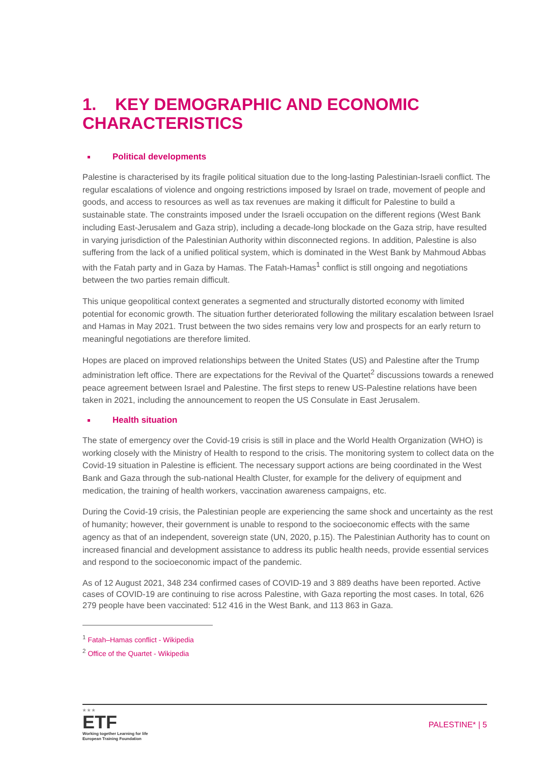1. KEY DEMOGRAPHIC AND ECONOMIC CHARACTERISTICS
Political developments
Palestine is characterised by its fragile political situation due to the long-lasting Palestinian-Israeli conflict. The regular escalations of violence and ongoing restrictions imposed by Israel on trade, movement of people and goods, and access to resources as well as tax revenues are making it difficult for Palestine to build a sustainable state. The constraints imposed under the Israeli occupation on the different regions (West Bank including East-Jerusalem and Gaza strip), including a decade-long blockade on the Gaza strip, have resulted in varying jurisdiction of the Palestinian Authority within disconnected regions. In addition, Palestine is also suffering from the lack of a unified political system, which is dominated in the West Bank by Mahmoud Abbas with the Fatah party and in Gaza by Hamas. The Fatah-Hamas<sup>1</sup> conflict is still ongoing and negotiations between the two parties remain difficult.
This unique geopolitical context generates a segmented and structurally distorted economy with limited potential for economic growth. The situation further deteriorated following the military escalation between Israel and Hamas in May 2021. Trust between the two sides remains very low and prospects for an early return to meaningful negotiations are therefore limited.
Hopes are placed on improved relationships between the United States (US) and Palestine after the Trump administration left office. There are expectations for the Revival of the Quartet<sup>2</sup> discussions towards a renewed peace agreement between Israel and Palestine. The first steps to renew US-Palestine relations have been taken in 2021, including the announcement to reopen the US Consulate in East Jerusalem.
Health situation
The state of emergency over the Covid-19 crisis is still in place and the World Health Organization (WHO) is working closely with the Ministry of Health to respond to the crisis. The monitoring system to collect data on the Covid-19 situation in Palestine is efficient. The necessary support actions are being coordinated in the West Bank and Gaza through the sub-national Health Cluster, for example for the delivery of equipment and medication, the training of health workers, vaccination awareness campaigns, etc.
During the Covid-19 crisis, the Palestinian people are experiencing the same shock and uncertainty as the rest of humanity; however, their government is unable to respond to the socioeconomic effects with the same agency as that of an independent, sovereign state (UN, 2020, p.15). The Palestinian Authority has to count on increased financial and development assistance to address its public health needs, provide essential services and respond to the socioeconomic impact of the pandemic.
As of 12 August 2021, 348 234 confirmed cases of COVID-19 and 3 889 deaths have been reported. Active cases of COVID-19 are continuing to rise across Palestine, with Gaza reporting the most cases. In total, 626 279 people have been vaccinated: 512 416 in the West Bank, and 113 863 in Gaza.
<sup>1</sup> Fatah–Hamas conflict - Wikipedia
<sup>2</sup> Office of the Quartet - Wikipedia
★ ★ ★
ETF
Working together Learning for life
European Training Foundation
PALESTINE* | 5